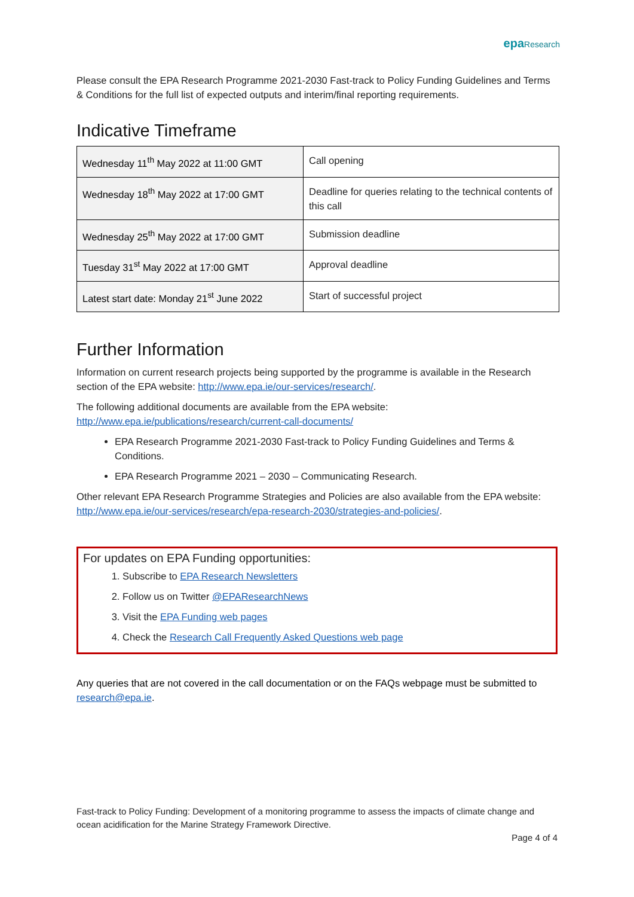epa Research
Please consult the EPA Research Programme 2021-2030 Fast-track to Policy Funding Guidelines and Terms & Conditions for the full list of expected outputs and interim/final reporting requirements.
Indicative Timeframe
| Wednesday 11<sup>th</sup> May 2022 at 11:00 GMT | Call opening |
| Wednesday 18<sup>th</sup> May 2022 at 17:00 GMT | Deadline for queries relating to the technical contents of this call |
| Wednesday 25<sup>th</sup> May 2022 at 17:00 GMT | Submission deadline |
| Tuesday 31<sup>st</sup> May 2022 at 17:00 GMT | Approval deadline |
| Latest start date: Monday 21<sup>st</sup> June 2022 | Start of successful project |
Further Information
Information on current research projects being supported by the programme is available in the Research section of the EPA website: http://www.epa.ie/our-services/research/.
The following additional documents are available from the EPA website: http://www.epa.ie/publications/research/current-call-documents/
EPA Research Programme 2021-2030 Fast-track to Policy Funding Guidelines and Terms & Conditions.
EPA Research Programme 2021 – 2030 – Communicating Research.
Other relevant EPA Research Programme Strategies and Policies are also available from the EPA website: http://www.epa.ie/our-services/research/epa-research-2030/strategies-and-policies/.
For updates on EPA Funding opportunities:
1. Subscribe to EPA Research Newsletters
2. Follow us on Twitter @EPAResearchNews
3. Visit the EPA Funding web pages
4. Check the Research Call Frequently Asked Questions web page
Any queries that are not covered in the call documentation or on the FAQs webpage must be submitted to research@epa.ie.
Fast-track to Policy Funding: Development of a monitoring programme to assess the impacts of climate change and ocean acidification for the Marine Strategy Framework Directive.
Page 4 of 4